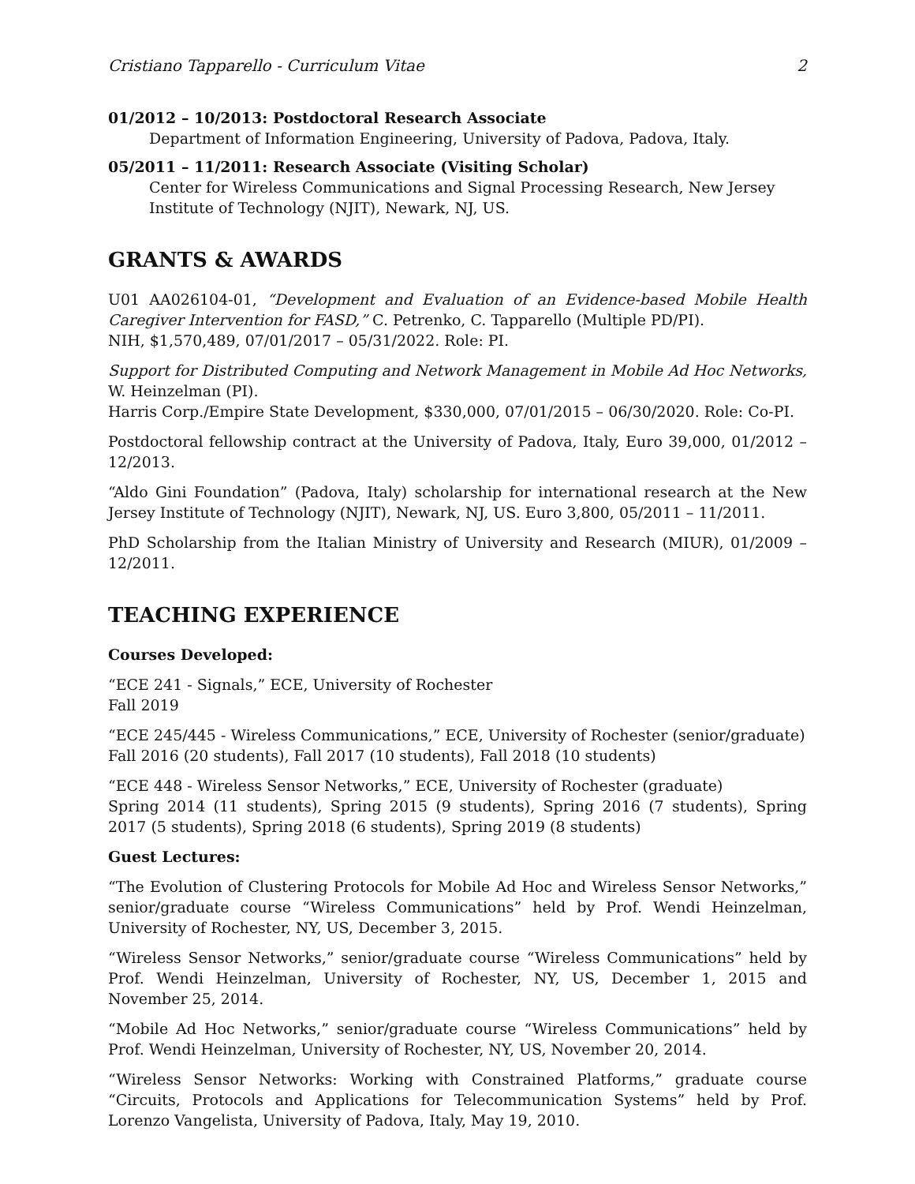Cristiano Tapparello - Curriculum Vitae 2
01/2012 – 10/2013: Postdoctoral Research Associate
Department of Information Engineering, University of Padova, Padova, Italy.
05/2011 – 11/2011: Research Associate (Visiting Scholar)
Center for Wireless Communications and Signal Processing Research, New Jersey Institute of Technology (NJIT), Newark, NJ, US.
GRANTS & AWARDS
U01 AA026104-01, “Development and Evaluation of an Evidence-based Mobile Health Caregiver Intervention for FASD,” C. Petrenko, C. Tapparello (Multiple PD/PI).
NIH, $1,570,489, 07/01/2017 – 05/31/2022. Role: PI.
Support for Distributed Computing and Network Management in Mobile Ad Hoc Networks, W. Heinzelman (PI).
Harris Corp./Empire State Development, $330,000, 07/01/2015 – 06/30/2020. Role: Co-PI.
Postdoctoral fellowship contract at the University of Padova, Italy, Euro 39,000, 01/2012 – 12/2013.
“Aldo Gini Foundation” (Padova, Italy) scholarship for international research at the New Jersey Institute of Technology (NJIT), Newark, NJ, US. Euro 3,800, 05/2011 – 11/2011.
PhD Scholarship from the Italian Ministry of University and Research (MIUR), 01/2009 – 12/2011.
TEACHING EXPERIENCE
Courses Developed:
“ECE 241 - Signals,” ECE, University of Rochester
Fall 2019
“ECE 245/445 - Wireless Communications,” ECE, University of Rochester (senior/graduate)
Fall 2016 (20 students), Fall 2017 (10 students), Fall 2018 (10 students)
“ECE 448 - Wireless Sensor Networks,” ECE, University of Rochester (graduate)
Spring 2014 (11 students), Spring 2015 (9 students), Spring 2016 (7 students), Spring 2017 (5 students), Spring 2018 (6 students), Spring 2019 (8 students)
Guest Lectures:
“The Evolution of Clustering Protocols for Mobile Ad Hoc and Wireless Sensor Networks,” senior/graduate course “Wireless Communications” held by Prof. Wendi Heinzelman, University of Rochester, NY, US, December 3, 2015.
“Wireless Sensor Networks,” senior/graduate course “Wireless Communications” held by Prof. Wendi Heinzelman, University of Rochester, NY, US, December 1, 2015 and November 25, 2014.
“Mobile Ad Hoc Networks,” senior/graduate course “Wireless Communications” held by Prof. Wendi Heinzelman, University of Rochester, NY, US, November 20, 2014.
“Wireless Sensor Networks: Working with Constrained Platforms,” graduate course “Circuits, Protocols and Applications for Telecommunication Systems” held by Prof. Lorenzo Vangelista, University of Padova, Italy, May 19, 2010.